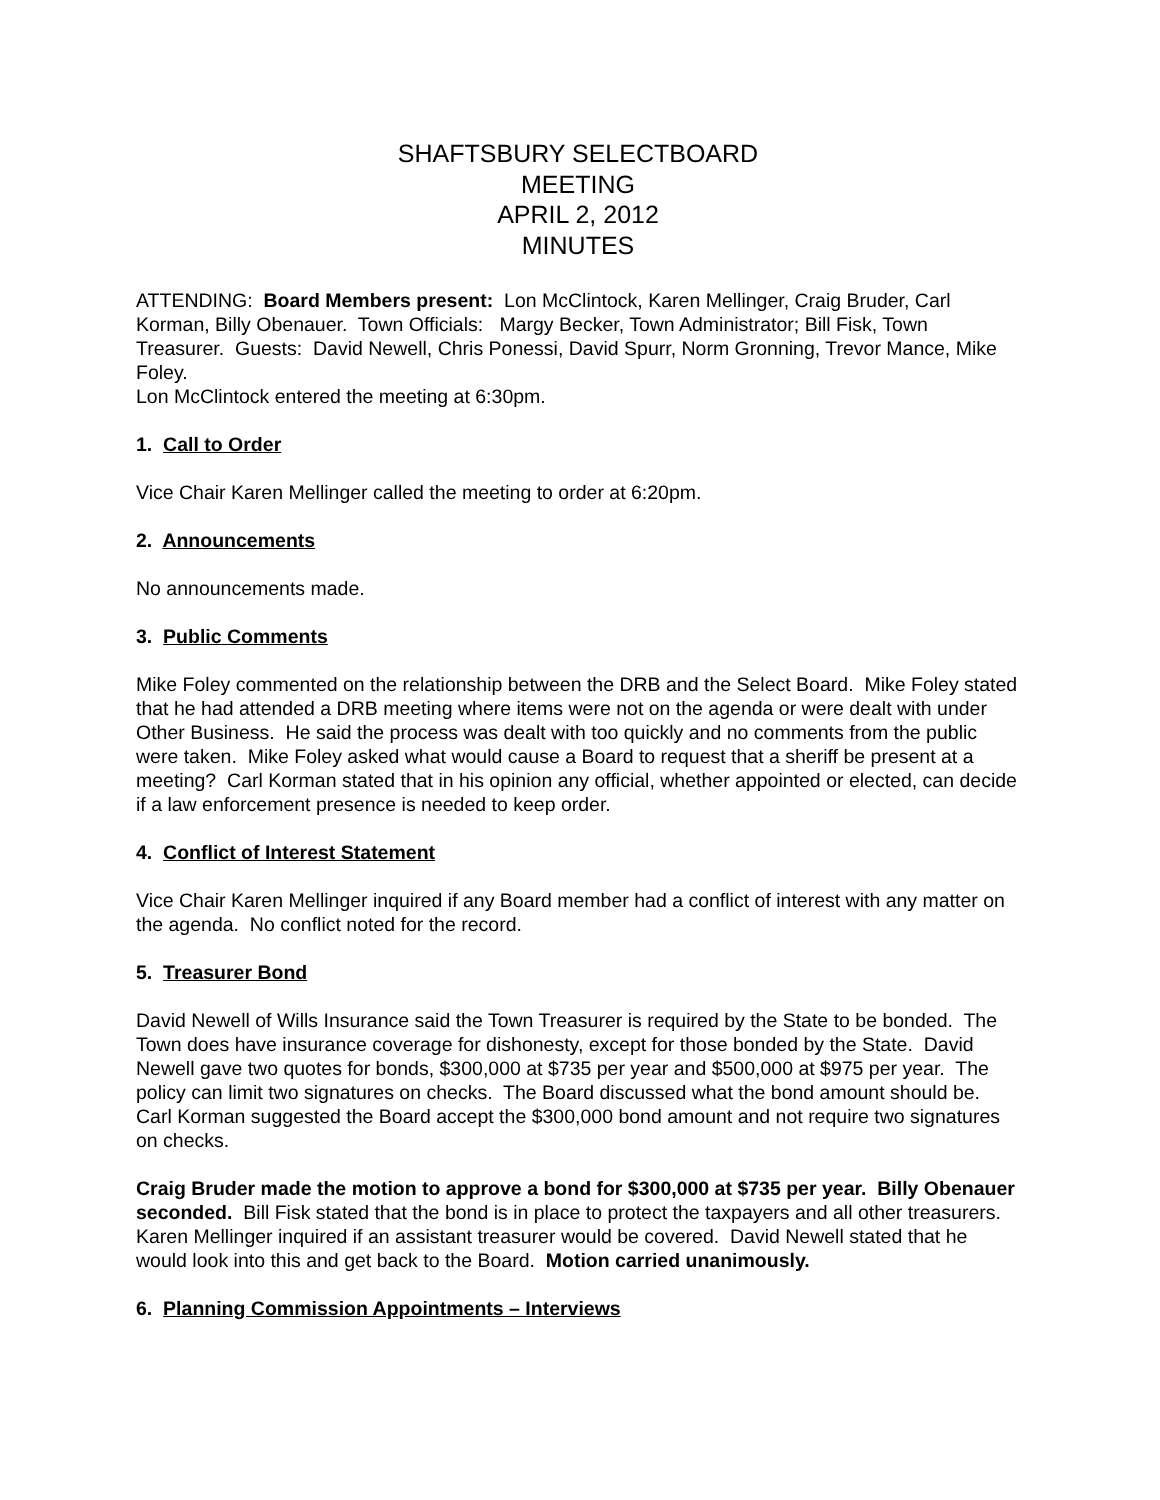SHAFTSBURY SELECTBOARD
MEETING
APRIL 2, 2012
MINUTES
ATTENDING: Board Members present: Lon McClintock, Karen Mellinger, Craig Bruder, Carl Korman, Billy Obenauer. Town Officials: Margy Becker, Town Administrator; Bill Fisk, Town Treasurer. Guests: David Newell, Chris Ponessi, David Spurr, Norm Gronning, Trevor Mance, Mike Foley.
Lon McClintock entered the meeting at 6:30pm.
1. Call to Order
Vice Chair Karen Mellinger called the meeting to order at 6:20pm.
2. Announcements
No announcements made.
3. Public Comments
Mike Foley commented on the relationship between the DRB and the Select Board. Mike Foley stated that he had attended a DRB meeting where items were not on the agenda or were dealt with under Other Business. He said the process was dealt with too quickly and no comments from the public were taken. Mike Foley asked what would cause a Board to request that a sheriff be present at a meeting? Carl Korman stated that in his opinion any official, whether appointed or elected, can decide if a law enforcement presence is needed to keep order.
4. Conflict of Interest Statement
Vice Chair Karen Mellinger inquired if any Board member had a conflict of interest with any matter on the agenda. No conflict noted for the record.
5. Treasurer Bond
David Newell of Wills Insurance said the Town Treasurer is required by the State to be bonded. The Town does have insurance coverage for dishonesty, except for those bonded by the State. David Newell gave two quotes for bonds, $300,000 at $735 per year and $500,000 at $975 per year. The policy can limit two signatures on checks. The Board discussed what the bond amount should be. Carl Korman suggested the Board accept the $300,000 bond amount and not require two signatures on checks.
Craig Bruder made the motion to approve a bond for $300,000 at $735 per year. Billy Obenauer seconded. Bill Fisk stated that the bond is in place to protect the taxpayers and all other treasurers. Karen Mellinger inquired if an assistant treasurer would be covered. David Newell stated that he would look into this and get back to the Board. Motion carried unanimously.
6. Planning Commission Appointments – Interviews